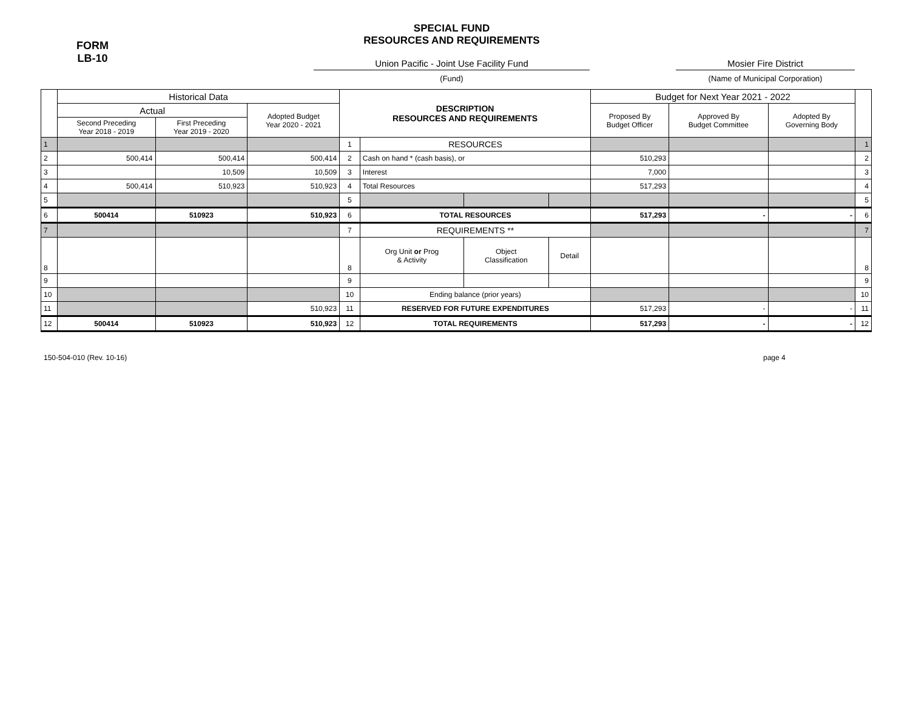FORM
LB-10
SPECIAL FUND
RESOURCES AND REQUIREMENTS
Union Pacific - Joint Use Facility Fund
(Fund)
Mosier Fire District
(Name of Municipal Corporation)
| | Historical Data | | | DESCRIPTION RESOURCES AND REQUIREMENTS | | | | Budget for Next Year 2021 - 2022 | | | |
| | Actual | | Adopted Budget Year 2020 - 2021 | | | | | Proposed By Budget Officer | Approved By Budget Committee | Adopted By Governing Body | |
| | Second Preceding Year 2018 - 2019 | First Preceding Year 2019 - 2020 | | | | | | | | | |
| 1 | | | | 1 | RESOURCES | | | | | | 1 |
| 2 | 500,414 | 500,414 | 500,414 | 2 | Cash on hand * (cash basis), or | | | 510,293 | | | 2 |
| 3 | | 10,509 | 10,509 | 3 | Interest | | | 7,000 | | | 3 |
| 4 | 500,414 | 510,923 | 510,923 | 4 | Total Resources | | | 517,293 | | | 4 |
| 5 | | | | 5 | | | | | | | 5 |
| 6 | 500414 | 510923 | 510,923 | 6 | TOTAL RESOURCES | | | 517,293 | - | - | 6 |
| 7 | | | | 7 | REQUIREMENTS ** | | | | | | 7 |
| 8 | | | | 8 | Org Unit or Prog & Activity | Object Classification | Detail | | | | 8 |
| 9 | | | | 9 | | | | | | | 9 |
| 10 | | | | 10 | Ending balance (prior years) | | | | | | 10 |
| 11 | | | 510,923 | 11 | RESERVED FOR FUTURE EXPENDITURES | | | 517,293 | - | - | 11 |
| 12 | 500414 | 510923 | 510,923 | 12 | TOTAL REQUIREMENTS | | | 517,293 | - | - | 12 |
150-504-010 (Rev. 10-16) page 4